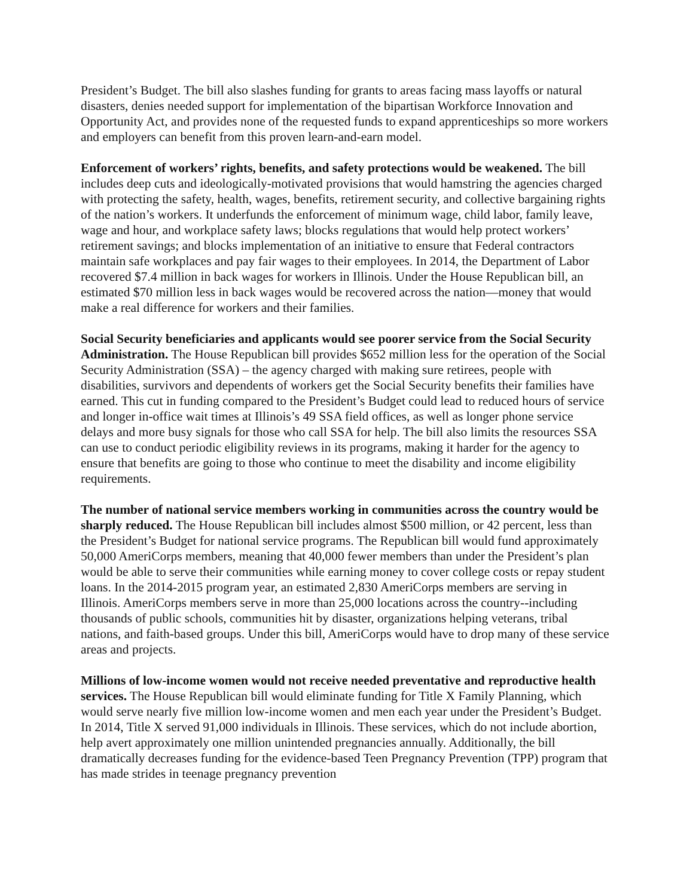President’s Budget. The bill also slashes funding for grants to areas facing mass layoffs or natural disasters, denies needed support for implementation of the bipartisan Workforce Innovation and Opportunity Act, and provides none of the requested funds to expand apprenticeships so more workers and employers can benefit from this proven learn-and-earn model.
Enforcement of workers’ rights, benefits, and safety protections would be weakened. The bill includes deep cuts and ideologically-motivated provisions that would hamstring the agencies charged with protecting the safety, health, wages, benefits, retirement security, and collective bargaining rights of the nation’s workers. It underfunds the enforcement of minimum wage, child labor, family leave, wage and hour, and workplace safety laws; blocks regulations that would help protect workers’ retirement savings; and blocks implementation of an initiative to ensure that Federal contractors maintain safe workplaces and pay fair wages to their employees. In 2014, the Department of Labor recovered $7.4 million in back wages for workers in Illinois. Under the House Republican bill, an estimated $70 million less in back wages would be recovered across the nation—money that would make a real difference for workers and their families.
Social Security beneficiaries and applicants would see poorer service from the Social Security Administration. The House Republican bill provides $652 million less for the operation of the Social Security Administration (SSA) – the agency charged with making sure retirees, people with disabilities, survivors and dependents of workers get the Social Security benefits their families have earned. This cut in funding compared to the President’s Budget could lead to reduced hours of service and longer in-office wait times at Illinois’s 49 SSA field offices, as well as longer phone service delays and more busy signals for those who call SSA for help. The bill also limits the resources SSA can use to conduct periodic eligibility reviews in its programs, making it harder for the agency to ensure that benefits are going to those who continue to meet the disability and income eligibility requirements.
The number of national service members working in communities across the country would be sharply reduced. The House Republican bill includes almost $500 million, or 42 percent, less than the President’s Budget for national service programs. The Republican bill would fund approximately 50,000 AmeriCorps members, meaning that 40,000 fewer members than under the President’s plan would be able to serve their communities while earning money to cover college costs or repay student loans. In the 2014-2015 program year, an estimated 2,830 AmeriCorps members are serving in Illinois. AmeriCorps members serve in more than 25,000 locations across the country--including thousands of public schools, communities hit by disaster, organizations helping veterans, tribal nations, and faith-based groups. Under this bill, AmeriCorps would have to drop many of these service areas and projects.
Millions of low-income women would not receive needed preventative and reproductive health services. The House Republican bill would eliminate funding for Title X Family Planning, which would serve nearly five million low-income women and men each year under the President’s Budget. In 2014, Title X served 91,000 individuals in Illinois. These services, which do not include abortion, help avert approximately one million unintended pregnancies annually. Additionally, the bill dramatically decreases funding for the evidence-based Teen Pregnancy Prevention (TPP) program that has made strides in teenage pregnancy prevention